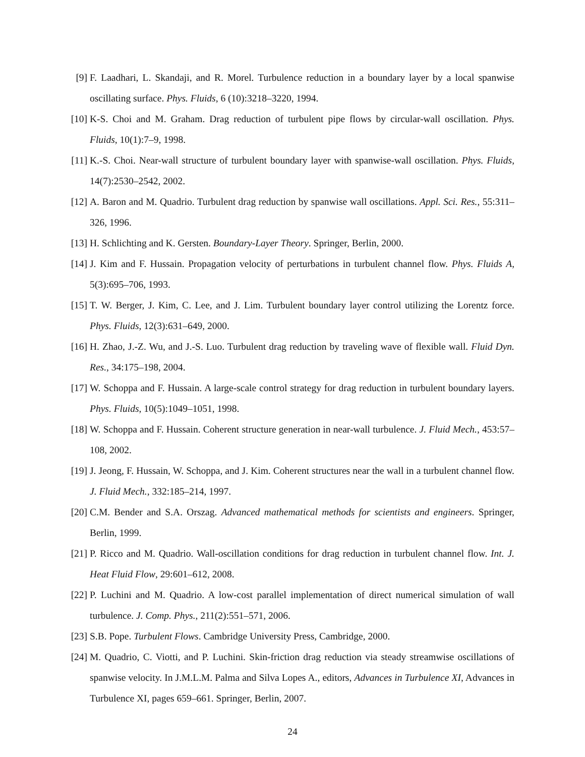[9] F. Laadhari, L. Skandaji, and R. Morel. Turbulence reduction in a boundary layer by a local spanwise oscillating surface. Phys. Fluids, 6 (10):3218–3220, 1994.
[10] K-S. Choi and M. Graham. Drag reduction of turbulent pipe flows by circular-wall oscillation. Phys. Fluids, 10(1):7–9, 1998.
[11] K.-S. Choi. Near-wall structure of turbulent boundary layer with spanwise-wall oscillation. Phys. Fluids, 14(7):2530–2542, 2002.
[12] A. Baron and M. Quadrio. Turbulent drag reduction by spanwise wall oscillations. Appl. Sci. Res., 55:311–326, 1996.
[13] H. Schlichting and K. Gersten. Boundary-Layer Theory. Springer, Berlin, 2000.
[14] J. Kim and F. Hussain. Propagation velocity of perturbations in turbulent channel flow. Phys. Fluids A, 5(3):695–706, 1993.
[15] T. W. Berger, J. Kim, C. Lee, and J. Lim. Turbulent boundary layer control utilizing the Lorentz force. Phys. Fluids, 12(3):631–649, 2000.
[16] H. Zhao, J.-Z. Wu, and J.-S. Luo. Turbulent drag reduction by traveling wave of flexible wall. Fluid Dyn. Res., 34:175–198, 2004.
[17] W. Schoppa and F. Hussain. A large-scale control strategy for drag reduction in turbulent boundary layers. Phys. Fluids, 10(5):1049–1051, 1998.
[18] W. Schoppa and F. Hussain. Coherent structure generation in near-wall turbulence. J. Fluid Mech., 453:57–108, 2002.
[19] J. Jeong, F. Hussain, W. Schoppa, and J. Kim. Coherent structures near the wall in a turbulent channel flow. J. Fluid Mech., 332:185–214, 1997.
[20] C.M. Bender and S.A. Orszag. Advanced mathematical methods for scientists and engineers. Springer, Berlin, 1999.
[21] P. Ricco and M. Quadrio. Wall-oscillation conditions for drag reduction in turbulent channel flow. Int. J. Heat Fluid Flow, 29:601–612, 2008.
[22] P. Luchini and M. Quadrio. A low-cost parallel implementation of direct numerical simulation of wall turbulence. J. Comp. Phys., 211(2):551–571, 2006.
[23] S.B. Pope. Turbulent Flows. Cambridge University Press, Cambridge, 2000.
[24] M. Quadrio, C. Viotti, and P. Luchini. Skin-friction drag reduction via steady streamwise oscillations of spanwise velocity. In J.M.L.M. Palma and Silva Lopes A., editors, Advances in Turbulence XI, Advances in Turbulence XI, pages 659–661. Springer, Berlin, 2007.
24